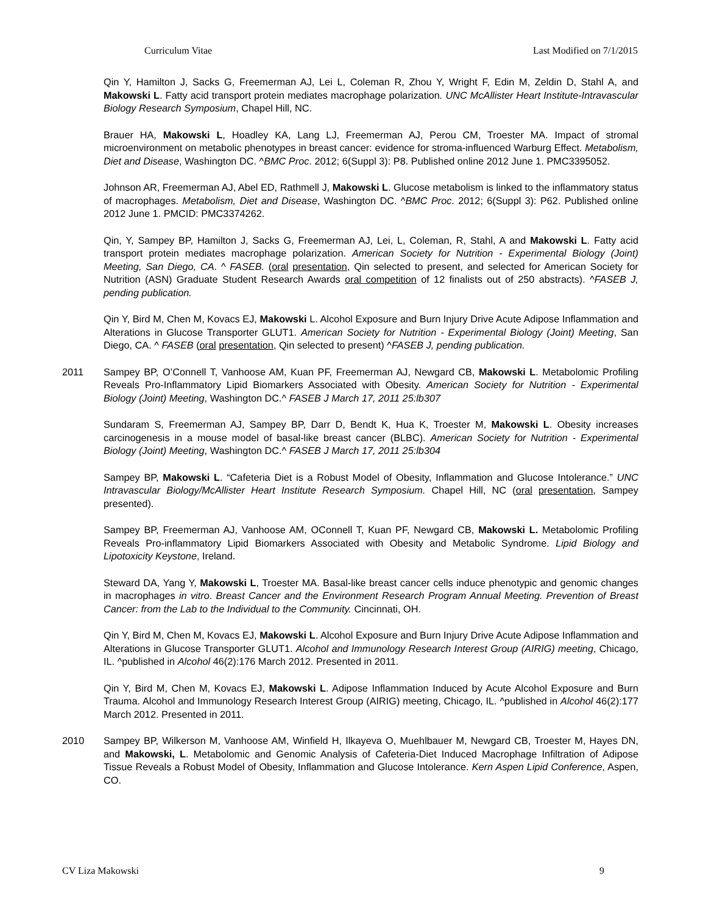Curriculum Vitae Last Modified on 7/1/2015
Qin Y, Hamilton J, Sacks G, Freemerman AJ, Lei L, Coleman R, Zhou Y, Wright F, Edin M, Zeldin D, Stahl A, and Makowski L. Fatty acid transport protein mediates macrophage polarization. UNC McAllister Heart Institute-Intravascular Biology Research Symposium, Chapel Hill, NC.
Brauer HA, Makowski L, Hoadley KA, Lang LJ, Freemerman AJ, Perou CM, Troester MA. Impact of stromal microenvironment on metabolic phenotypes in breast cancer: evidence for stroma-influenced Warburg Effect. Metabolism, Diet and Disease, Washington DC. ^BMC Proc. 2012; 6(Suppl 3): P8. Published online 2012 June 1. PMC3395052.
Johnson AR, Freemerman AJ, Abel ED, Rathmell J, Makowski L. Glucose metabolism is linked to the inflammatory status of macrophages. Metabolism, Diet and Disease, Washington DC. ^BMC Proc. 2012; 6(Suppl 3): P62. Published online 2012 June 1. PMCID: PMC3374262.
Qin, Y, Sampey BP, Hamilton J, Sacks G, Freemerman AJ, Lei, L, Coleman, R, Stahl, A and Makowski L. Fatty acid transport protein mediates macrophage polarization. American Society for Nutrition - Experimental Biology (Joint) Meeting, San Diego, CA. ^ FASEB. (oral presentation, Qin selected to present, and selected for American Society for Nutrition (ASN) Graduate Student Research Awards oral competition of 12 finalists out of 250 abstracts). ^FASEB J, pending publication.
Qin Y, Bird M, Chen M, Kovacs EJ, Makowski L. Alcohol Exposure and Burn Injury Drive Acute Adipose Inflammation and Alterations in Glucose Transporter GLUT1. American Society for Nutrition - Experimental Biology (Joint) Meeting, San Diego, CA. ^ FASEB (oral presentation, Qin selected to present) ^FASEB J, pending publication.
2011 Sampey BP, O’Connell T, Vanhoose AM, Kuan PF, Freemerman AJ, Newgard CB, Makowski L. Metabolomic Profiling Reveals Pro-Inflammatory Lipid Biomarkers Associated with Obesity. American Society for Nutrition - Experimental Biology (Joint) Meeting, Washington DC.^ FASEB J March 17, 2011 25:lb307
Sundaram S, Freemerman AJ, Sampey BP, Darr D, Bendt K, Hua K, Troester M, Makowski L. Obesity increases carcinogenesis in a mouse model of basal-like breast cancer (BLBC). American Society for Nutrition - Experimental Biology (Joint) Meeting, Washington DC.^ FASEB J March 17, 2011 25:lb304
Sampey BP, Makowski L. “Cafeteria Diet is a Robust Model of Obesity, Inflammation and Glucose Intolerance.” UNC Intravascular Biology/McAllister Heart Institute Research Symposium. Chapel Hill, NC (oral presentation, Sampey presented).
Sampey BP, Freemerman AJ, Vanhoose AM, OConnell T, Kuan PF, Newgard CB, Makowski L. Metabolomic Profiling Reveals Pro-inflammatory Lipid Biomarkers Associated with Obesity and Metabolic Syndrome. Lipid Biology and Lipotoxicity Keystone, Ireland.
Steward DA, Yang Y, Makowski L, Troester MA. Basal-like breast cancer cells induce phenotypic and genomic changes in macrophages in vitro. Breast Cancer and the Environment Research Program Annual Meeting. Prevention of Breast Cancer: from the Lab to the Individual to the Community. Cincinnati, OH.
Qin Y, Bird M, Chen M, Kovacs EJ, Makowski L. Alcohol Exposure and Burn Injury Drive Acute Adipose Inflammation and Alterations in Glucose Transporter GLUT1. Alcohol and Immunology Research Interest Group (AIRIG) meeting, Chicago, IL. ^published in Alcohol 46(2):176 March 2012. Presented in 2011.
Qin Y, Bird M, Chen M, Kovacs EJ, Makowski L. Adipose Inflammation Induced by Acute Alcohol Exposure and Burn Trauma. Alcohol and Immunology Research Interest Group (AIRIG) meeting, Chicago, IL. ^published in Alcohol 46(2):177 March 2012. Presented in 2011.
2010 Sampey BP, Wilkerson M, Vanhoose AM, Winfield H, Ilkayeva O, Muehlbauer M, Newgard CB, Troester M, Hayes DN, and Makowski, L. Metabolomic and Genomic Analysis of Cafeteria-Diet Induced Macrophage Infiltration of Adipose Tissue Reveals a Robust Model of Obesity, Inflammation and Glucose Intolerance. Kern Aspen Lipid Conference, Aspen, CO.
CV Liza Makowski 9